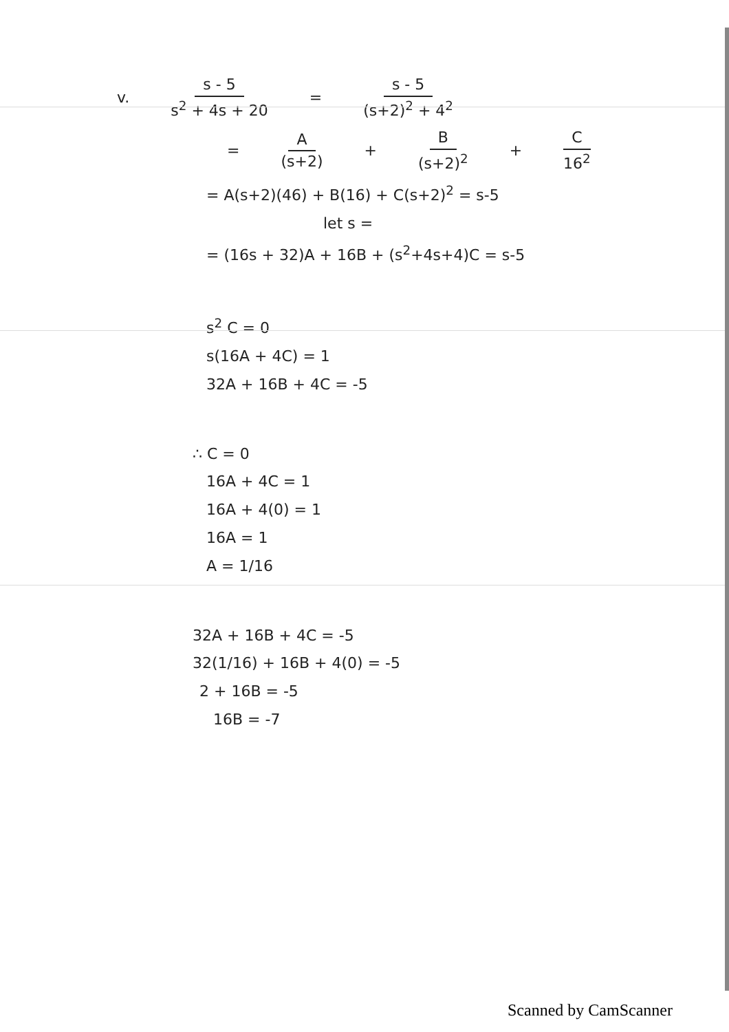v. s - 5 s<sup>2</sup> + 4s + 20 = s - 5 (s+2)<sup>2</sup> + 4<sup>2</sup>
= A (s+2) + B (s+2)<sup>2</sup> + C 16<sup>2</sup>
= A(s+2)(46) + B(16) + C(s+2)<sup>2</sup> = s-5
let s =
= (16s + 32)A + 16B + (s<sup>2</sup>+4s+4)C = s-5
s<sup>2</sup> C = 0
s(16A + 4C) = 1
32A + 16B + 4C = -5
∴ C = 0
16A + 4C = 1
16A + 4(0) = 1
16A = 1
A = 1/16
32A + 16B + 4C = -5
32(1/16) + 16B + 4(0) = -5
2 + 16B = -5
16B = -7
Scanned by CamScanner